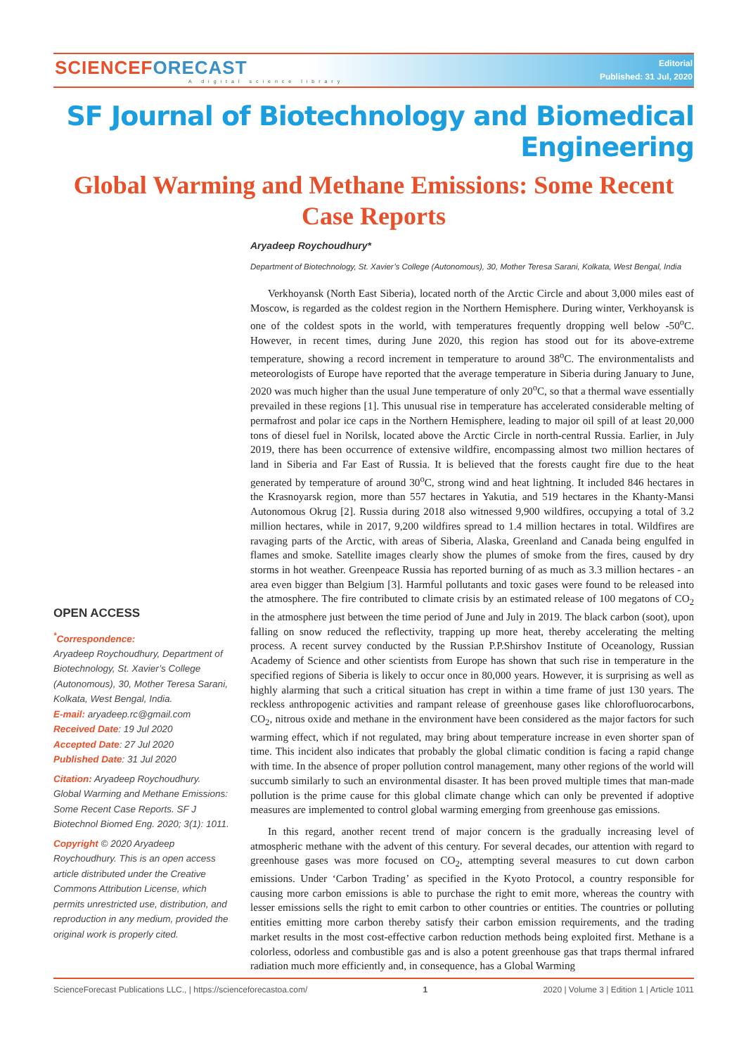SCIENCEFORECAST
A digital science library
Editorial
Published: 31 Jul, 2020
SF Journal of Biotechnology and Biomedical Engineering
Global Warming and Methane Emissions: Some Recent Case Reports
OPEN ACCESS
<sup>*</sup> Correspondence:
Aryadeep Roychoudhury, Department of Biotechnology, St. Xavier’s College (Autonomous), 30, Mother Teresa Sarani, Kolkata, West Bengal, India.
E-mail: aryadeep.rc@gmail.com
Received Date: 19 Jul 2020
Accepted Date: 27 Jul 2020
Published Date: 31 Jul 2020
Citation: Aryadeep Roychoudhury. Global Warming and Methane Emissions: Some Recent Case Reports. SF J Biotechnol Biomed Eng. 2020; 3(1): 1011.
Copyright © 2020 Aryadeep Roychoudhury. This is an open access article distributed under the Creative Commons Attribution License, which permits unrestricted use, distribution, and reproduction in any medium, provided the original work is properly cited.
Aryadeep Roychoudhury*
Department of Biotechnology, St. Xavier’s College (Autonomous), 30, Mother Teresa Sarani, Kolkata, West Bengal, India
Verkhoyansk (North East Siberia), located north of the Arctic Circle and about 3,000 miles east of Moscow, is regarded as the coldest region in the Northern Hemisphere. During winter, Verkhoyansk is one of the coldest spots in the world, with temperatures frequently dropping well below -50<sup>o</sup>C. However, in recent times, during June 2020, this region has stood out for its above-extreme temperature, showing a record increment in temperature to around 38<sup>o</sup>C. The environmentalists and meteorologists of Europe have reported that the average temperature in Siberia during January to June, 2020 was much higher than the usual June temperature of only 20<sup>o</sup>C, so that a thermal wave essentially prevailed in these regions [1]. This unusual rise in temperature has accelerated considerable melting of permafrost and polar ice caps in the Northern Hemisphere, leading to major oil spill of at least 20,000 tons of diesel fuel in Norilsk, located above the Arctic Circle in north-central Russia. Earlier, in July 2019, there has been occurrence of extensive wildfire, encompassing almost two million hectares of land in Siberia and Far East of Russia. It is believed that the forests caught fire due to the heat generated by temperature of around 30<sup>o</sup>C, strong wind and heat lightning. It included 846 hectares in the Krasnoyarsk region, more than 557 hectares in Yakutia, and 519 hectares in the Khanty-Mansi Autonomous Okrug [2]. Russia during 2018 also witnessed 9,900 wildfires, occupying a total of 3.2 million hectares, while in 2017, 9,200 wildfires spread to 1.4 million hectares in total. Wildfires are ravaging parts of the Arctic, with areas of Siberia, Alaska, Greenland and Canada being engulfed in flames and smoke. Satellite images clearly show the plumes of smoke from the fires, caused by dry storms in hot weather. Greenpeace Russia has reported burning of as much as 3.3 million hectares - an area even bigger than Belgium [3]. Harmful pollutants and toxic gases were found to be released into the atmosphere. The fire contributed to climate crisis by an estimated release of 100 megatons of CO<sub>2</sub> in the atmosphere just between the time period of June and July in 2019. The black carbon (soot), upon falling on snow reduced the reflectivity, trapping up more heat, thereby accelerating the melting process. A recent survey conducted by the Russian P.P.Shirshov Institute of Oceanology, Russian Academy of Science and other scientists from Europe has shown that such rise in temperature in the specified regions of Siberia is likely to occur once in 80,000 years. However, it is surprising as well as highly alarming that such a critical situation has crept in within a time frame of just 130 years. The reckless anthropogenic activities and rampant release of greenhouse gases like chlorofluorocarbons, CO<sub>2</sub>, nitrous oxide and methane in the environment have been considered as the major factors for such warming effect, which if not regulated, may bring about temperature increase in even shorter span of time. This incident also indicates that probably the global climatic condition is facing a rapid change with time. In the absence of proper pollution control management, many other regions of the world will succumb similarly to such an environmental disaster. It has been proved multiple times that man-made pollution is the prime cause for this global climate change which can only be prevented if adoptive measures are implemented to control global warming emerging from greenhouse gas emissions.
In this regard, another recent trend of major concern is the gradually increasing level of atmospheric methane with the advent of this century. For several decades, our attention with regard to greenhouse gases was more focused on CO<sub>2</sub>, attempting several measures to cut down carbon emissions. Under ‘Carbon Trading’ as specified in the Kyoto Protocol, a country responsible for causing more carbon emissions is able to purchase the right to emit more, whereas the country with lesser emissions sells the right to emit carbon to other countries or entities. The countries or polluting entities emitting more carbon thereby satisfy their carbon emission requirements, and the trading market results in the most cost-effective carbon reduction methods being exploited first. Methane is a colorless, odorless and combustible gas and is also a potent greenhouse gas that traps thermal infrared radiation much more efficiently and, in consequence, has a Global Warming
ScienceForecast Publications LLC., | https://scienceforecastoa.com/ 1 2020 | Volume 3 | Edition 1 | Article 1011